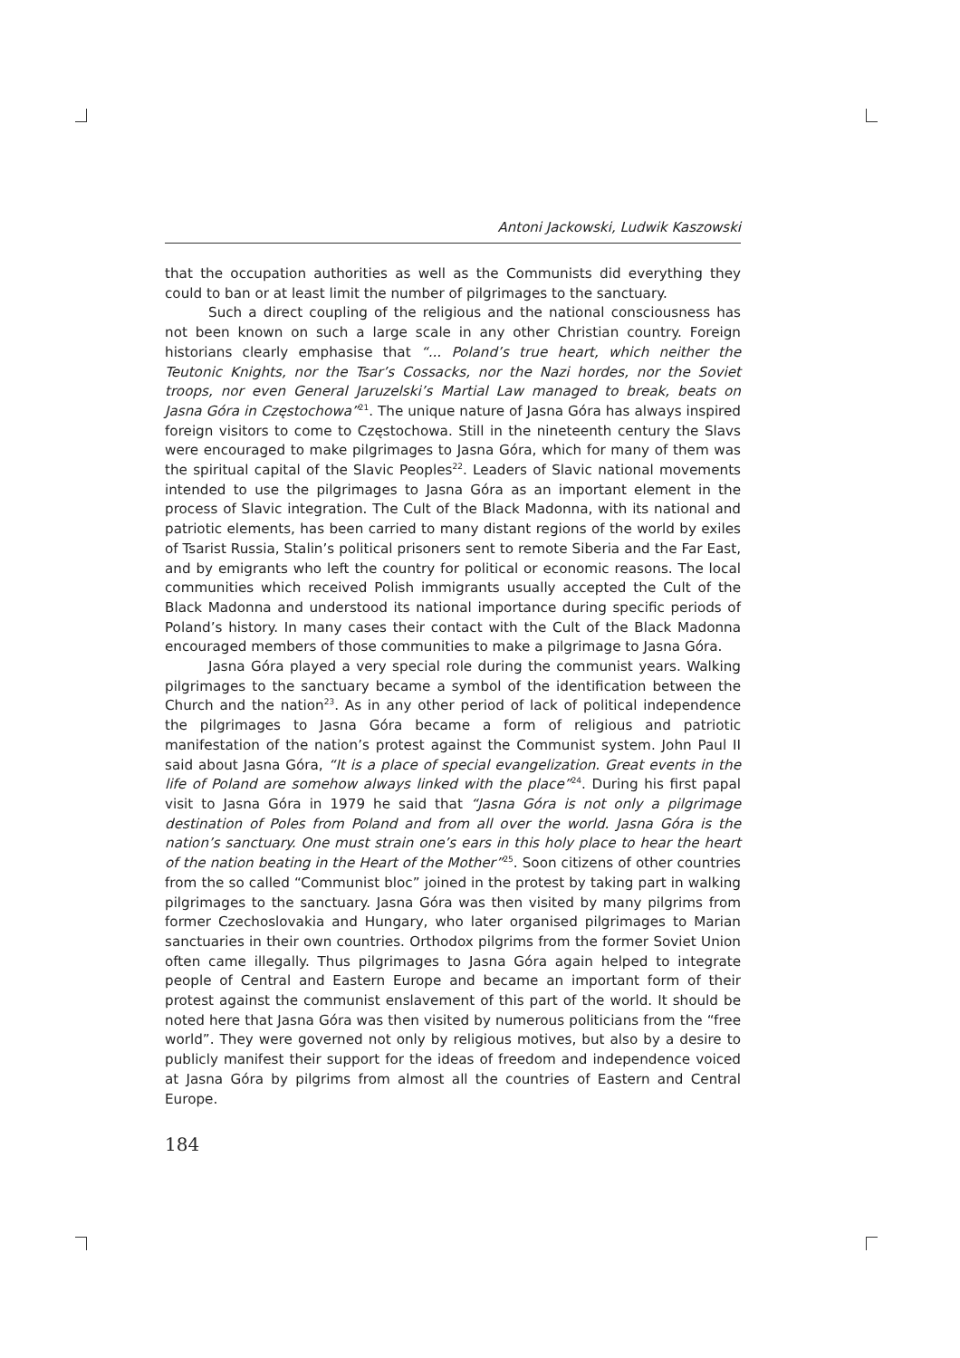Antoni Jackowski, Ludwik Kaszowski
that the occupation authorities as well as the Communists did everything they could to ban or at least limit the number of pilgrimages to the sanctuary.
Such a direct coupling of the religious and the national consciousness has not been known on such a large scale in any other Christian country. Foreign historians clearly emphasise that “... Poland’s true heart, which neither the Teutonic Knights, nor the Tsar’s Cossacks, nor the Nazi hordes, nor the Soviet troops, nor even General Jaruzelski’s Martial Law managed to break, beats on Jasna Góra in Częstochowa”<sup>21</sup>. The unique nature of Jasna Góra has always inspired foreign visitors to come to Częstochowa. Still in the nineteenth century the Slavs were encouraged to make pilgrimages to Jasna Góra, which for many of them was the spiritual capital of the Slavic Peoples<sup>22</sup>. Leaders of Slavic national movements intended to use the pilgrimages to Jasna Góra as an important element in the process of Slavic integration. The Cult of the Black Madonna, with its national and patriotic elements, has been carried to many distant regions of the world by exiles of Tsarist Russia, Stalin’s political prisoners sent to remote Siberia and the Far East, and by emigrants who left the country for political or economic reasons. The local communities which received Polish immigrants usually accepted the Cult of the Black Madonna and understood its national importance during specific periods of Poland’s history. In many cases their contact with the Cult of the Black Madonna encouraged members of those communities to make a pilgrimage to Jasna Góra.
Jasna Góra played a very special role during the communist years. Walking pilgrimages to the sanctuary became a symbol of the identification between the Church and the nation<sup>23</sup>. As in any other period of lack of political independence the pilgrimages to Jasna Góra became a form of religious and patriotic manifestation of the nation’s protest against the Communist system. John Paul II said about Jasna Góra, “It is a place of special evangelization. Great events in the life of Poland are somehow always linked with the place”<sup>24</sup>. During his first papal visit to Jasna Góra in 1979 he said that “Jasna Góra is not only a pilgrimage destination of Poles from Poland and from all over the world. Jasna Góra is the nation’s sanctuary. One must strain one’s ears in this holy place to hear the heart of the nation beating in the Heart of the Mother”<sup>25</sup>. Soon citizens of other countries from the so called “Communist bloc” joined in the protest by taking part in walking pilgrimages to the sanctuary. Jasna Góra was then visited by many pilgrims from former Czechoslovakia and Hungary, who later organised pilgrimages to Marian sanctuaries in their own countries. Orthodox pilgrims from the former Soviet Union often came illegally. Thus pilgrimages to Jasna Góra again helped to integrate people of Central and Eastern Europe and became an important form of their protest against the communist enslavement of this part of the world. It should be noted here that Jasna Góra was then visited by numerous politicians from the “free world”. They were governed not only by religious motives, but also by a desire to publicly manifest their support for the ideas of freedom and independence voiced at Jasna Góra by pilgrims from almost all the countries of Eastern and Central Europe.
184